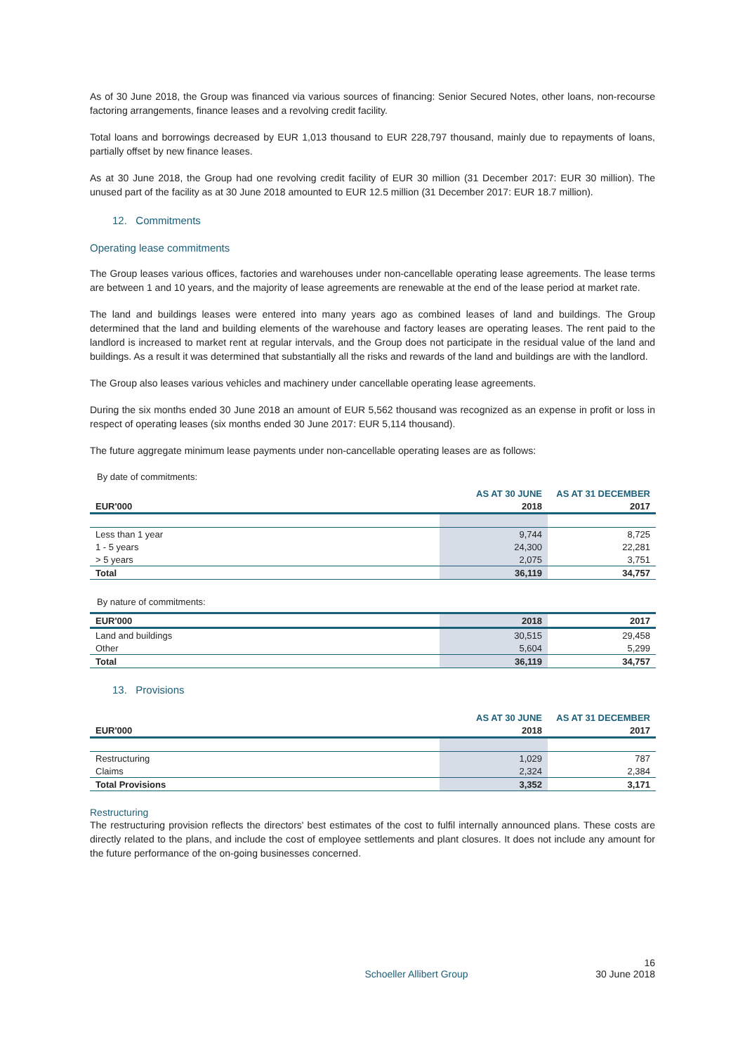As of 30 June 2018, the Group was financed via various sources of financing: Senior Secured Notes, other loans, non-recourse factoring arrangements, finance leases and a revolving credit facility.
Total loans and borrowings decreased by EUR 1,013 thousand to EUR 228,797 thousand, mainly due to repayments of loans, partially offset by new finance leases.
As at 30 June 2018, the Group had one revolving credit facility of EUR 30 million (31 December 2017: EUR 30 million). The unused part of the facility as at 30 June 2018 amounted to EUR 12.5 million (31 December 2017: EUR 18.7 million).
12. Commitments
Operating lease commitments
The Group leases various offices, factories and warehouses under non-cancellable operating lease agreements. The lease terms are between 1 and 10 years, and the majority of lease agreements are renewable at the end of the lease period at market rate.
The land and buildings leases were entered into many years ago as combined leases of land and buildings. The Group determined that the land and building elements of the warehouse and factory leases are operating leases. The rent paid to the landlord is increased to market rent at regular intervals, and the Group does not participate in the residual value of the land and buildings. As a result it was determined that substantially all the risks and rewards of the land and buildings are with the landlord.
The Group also leases various vehicles and machinery under cancellable operating lease agreements.
During the six months ended 30 June 2018 an amount of EUR 5,562 thousand was recognized as an expense in profit or loss in respect of operating leases (six months ended 30 June 2017: EUR 5,114 thousand).
The future aggregate minimum lease payments under non-cancellable operating leases are as follows:
By date of commitments:
| | AS AT 30 JUNE | AS AT 31 DECEMBER |
| --- | --- | --- |
| EUR'000 | 2018 | 2017 |
| Less than 1 year | 9,744 | 8,725 |
| 1 - 5 years | 24,300 | 22,281 |
| > 5 years | 2,075 | 3,751 |
| Total | 36,119 | 34,757 |
By nature of commitments:
| EUR'000 | 2018 | 2017 |
| Land and buildings | 30,515 | 29,458 |
| Other | 5,604 | 5,299 |
| Total | 36,119 | 34,757 |
13. Provisions
| | AS AT 30 JUNE | AS AT 31 DECEMBER |
| --- | --- | --- |
| EUR'000 | 2018 | 2017 |
| Restructuring | 1,029 | 787 |
| Claims | 2,324 | 2,384 |
| Total Provisions | 3,352 | 3,171 |
Restructuring
The restructuring provision reflects the directors' best estimates of the cost to fulfil internally announced plans. These costs are directly related to the plans, and include the cost of employee settlements and plant closures. It does not include any amount for the future performance of the on-going businesses concerned.
16
Schoeller Allibert Group 30 June 2018